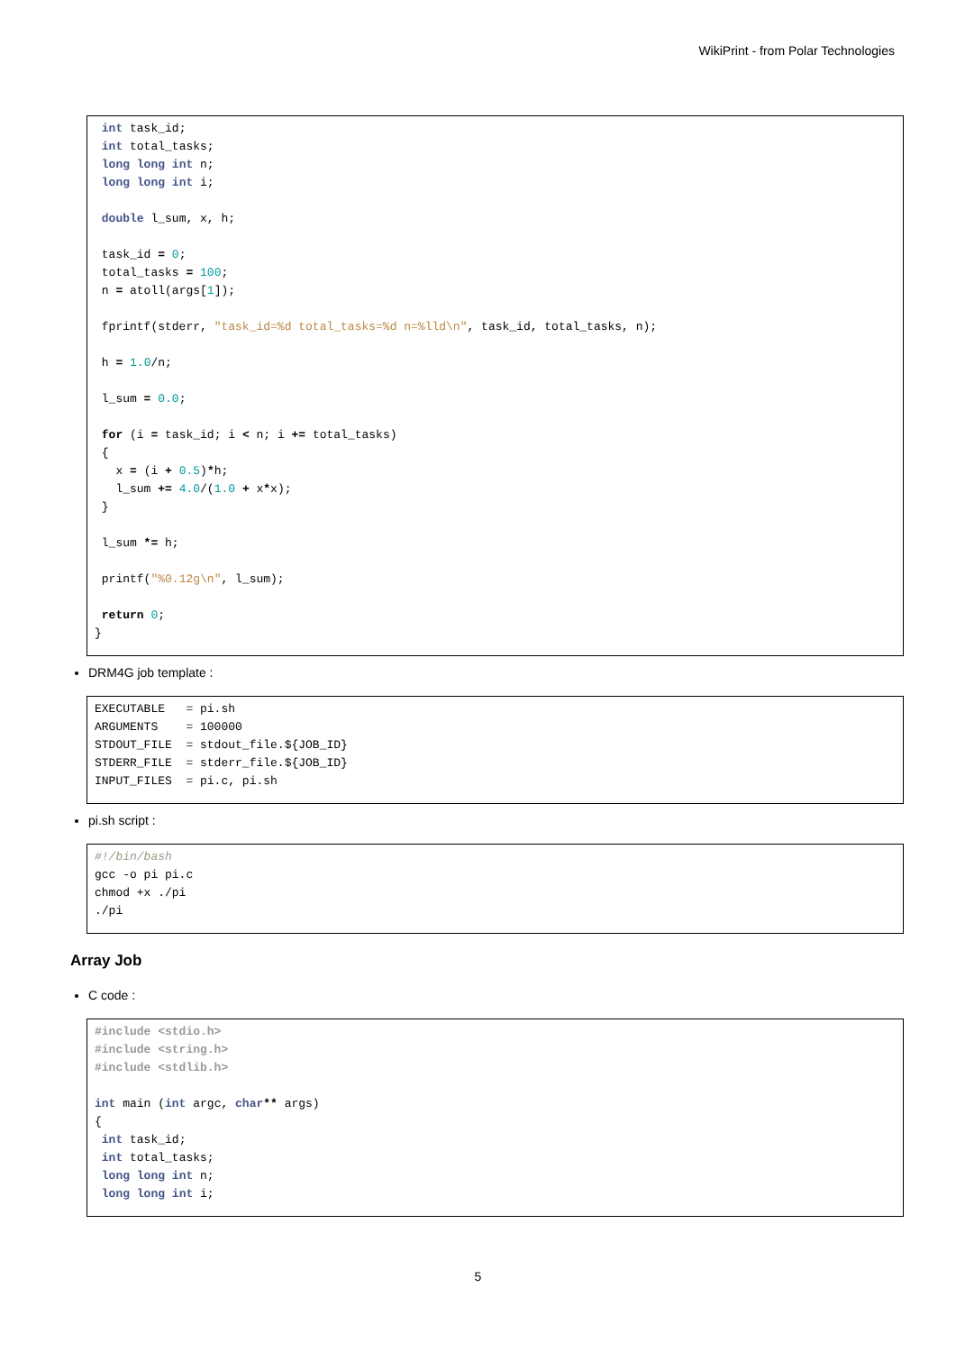WikiPrint - from Polar Technologies
int task_id; int total_tasks; long long int n; long long int i; double l_sum, x, h; task_id = 0; total_tasks = 100; n = atoll(args[1]); fprintf(stderr, "task_id=%d total_tasks=%d n=%lld\n", task_id, total_tasks, n); h = 1.0/n; l_sum = 0.0; for (i = task_id; i < n; i += total_tasks) { x = (i + 0.5)*h; l_sum += 4.0/(1.0 + x*x); } l_sum *= h; printf("%0.12g\n", l_sum); return 0; }
DRM4G job template :
EXECUTABLE = pi.sh ARGUMENTS = 100000 STDOUT_FILE = stdout_file.${JOB_ID} STDERR_FILE = stderr_file.${JOB_ID} INPUT_FILES = pi.c, pi.sh
pi.sh script :
#!/bin/bash gcc -o pi pi.c chmod +x ./pi ./pi
Array Job
C code :
#include <stdio.h> #include <string.h> #include <stdlib.h> int main (int argc, char** args) { int task_id; int total_tasks; long long int n; long long int i;
5